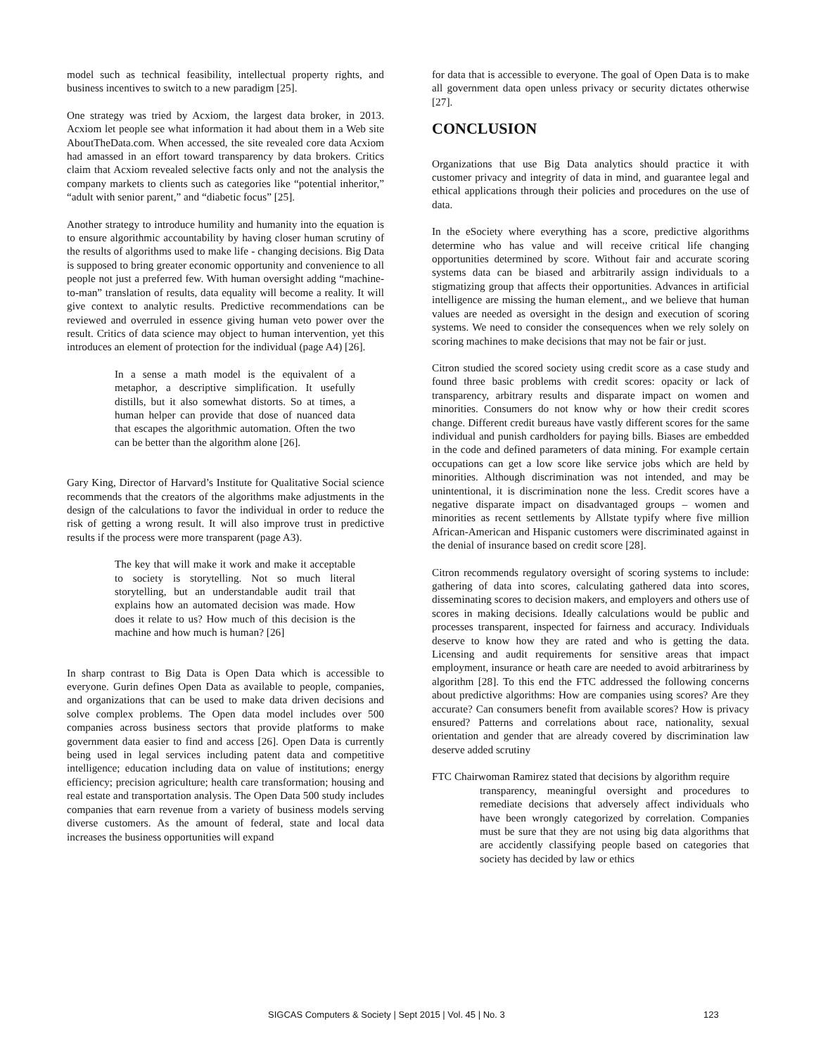model such as technical feasibility, intellectual property rights, and business incentives to switch to a new paradigm [25].
One strategy was tried by Acxiom, the largest data broker, in 2013. Acxiom let people see what information it had about them in a Web site AboutTheData.com. When accessed, the site revealed core data Acxiom had amassed in an effort toward transparency by data brokers. Critics claim that Acxiom revealed selective facts only and not the analysis the company markets to clients such as categories like “potential inheritor,” “adult with senior parent,” and “diabetic focus” [25].
Another strategy to introduce humility and humanity into the equation is to ensure algorithmic accountability by having closer human scrutiny of the results of algorithms used to make life - changing decisions. Big Data is supposed to bring greater economic opportunity and convenience to all people not just a preferred few. With human oversight adding “machine-to-man” translation of results, data equality will become a reality. It will give context to analytic results. Predictive recommendations can be reviewed and overruled in essence giving human veto power over the result. Critics of data science may object to human intervention, yet this introduces an element of protection for the individual (page A4) [26].
In a sense a math model is the equivalent of a metaphor, a descriptive simplification. It usefully distills, but it also somewhat distorts. So at times, a human helper can provide that dose of nuanced data that escapes the algorithmic automation. Often the two can be better than the algorithm alone [26].
Gary King, Director of Harvard’s Institute for Qualitative Social science recommends that the creators of the algorithms make adjustments in the design of the calculations to favor the individual in order to reduce the risk of getting a wrong result. It will also improve trust in predictive results if the process were more transparent (page A3).
The key that will make it work and make it acceptable to society is storytelling. Not so much literal storytelling, but an understandable audit trail that explains how an automated decision was made. How does it relate to us? How much of this decision is the machine and how much is human? [26]
In sharp contrast to Big Data is Open Data which is accessible to everyone. Gurin defines Open Data as available to people, companies, and organizations that can be used to make data driven decisions and solve complex problems. The Open data model includes over 500 companies across business sectors that provide platforms to make government data easier to find and access [26]. Open Data is currently being used in legal services including patent data and competitive intelligence; education including data on value of institutions; energy efficiency; precision agriculture; health care transformation; housing and real estate and transportation analysis. The Open Data 500 study includes companies that earn revenue from a variety of business models serving diverse customers. As the amount of federal, state and local data increases the business opportunities will expand
for data that is accessible to everyone. The goal of Open Data is to make all government data open unless privacy or security dictates otherwise [27].
CONCLUSION
Organizations that use Big Data analytics should practice it with customer privacy and integrity of data in mind, and guarantee legal and ethical applications through their policies and procedures on the use of data.
In the eSociety where everything has a score, predictive algorithms determine who has value and will receive critical life changing opportunities determined by score. Without fair and accurate scoring systems data can be biased and arbitrarily assign individuals to a stigmatizing group that affects their opportunities. Advances in artificial intelligence are missing the human element,, and we believe that human values are needed as oversight in the design and execution of scoring systems. We need to consider the consequences when we rely solely on scoring machines to make decisions that may not be fair or just.
Citron studied the scored society using credit score as a case study and found three basic problems with credit scores: opacity or lack of transparency, arbitrary results and disparate impact on women and minorities. Consumers do not know why or how their credit scores change. Different credit bureaus have vastly different scores for the same individual and punish cardholders for paying bills. Biases are embedded in the code and defined parameters of data mining. For example certain occupations can get a low score like service jobs which are held by minorities. Although discrimination was not intended, and may be unintentional, it is discrimination none the less. Credit scores have a negative disparate impact on disadvantaged groups – women and minorities as recent settlements by Allstate typify where five million African-American and Hispanic customers were discriminated against in the denial of insurance based on credit score [28].
Citron recommends regulatory oversight of scoring systems to include: gathering of data into scores, calculating gathered data into scores, disseminating scores to decision makers, and employers and others use of scores in making decisions. Ideally calculations would be public and processes transparent, inspected for fairness and accuracy. Individuals deserve to know how they are rated and who is getting the data. Licensing and audit requirements for sensitive areas that impact employment, insurance or heath care are needed to avoid arbitrariness by algorithm [28]. To this end the FTC addressed the following concerns about predictive algorithms: How are companies using scores? Are they accurate? Can consumers benefit from available scores? How is privacy ensured? Patterns and correlations about race, nationality, sexual orientation and gender that are already covered by discrimination law deserve added scrutiny
FTC Chairwoman Ramirez stated that decisions by algorithm require
transparency, meaningful oversight and procedures to remediate decisions that adversely affect individuals who have been wrongly categorized by correlation. Companies must be sure that they are not using big data algorithms that are accidently classifying people based on categories that society has decided by law or ethics
SIGCAS Computers & Society | Sept 2015 | Vol. 45 | No. 3 123